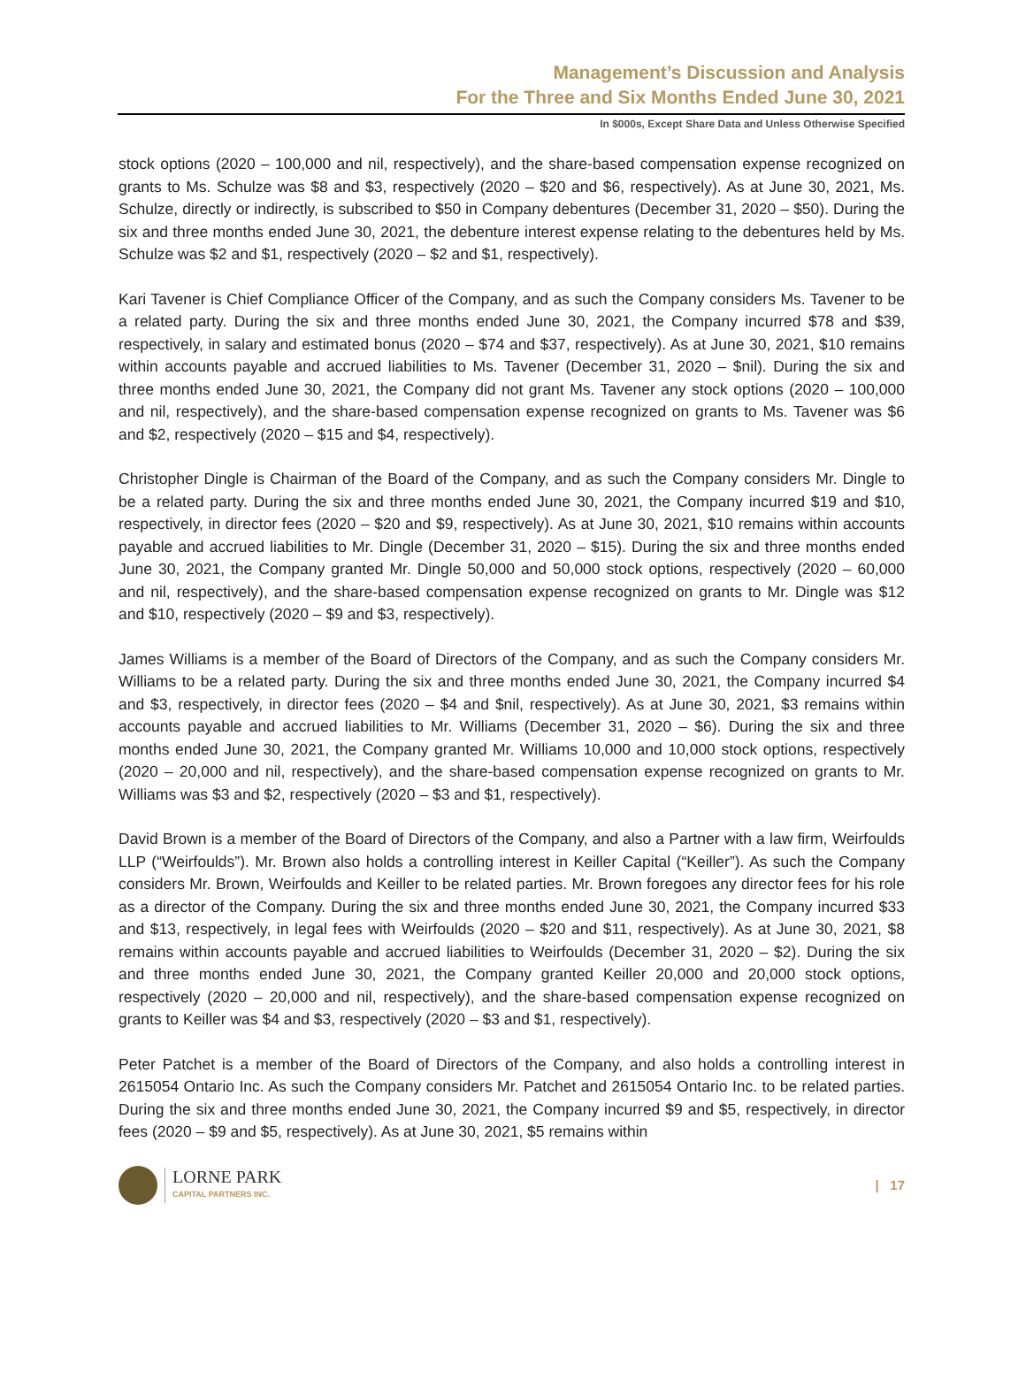Management’s Discussion and Analysis
For the Three and Six Months Ended June 30, 2021
In $000s, Except Share Data and Unless Otherwise Specified
stock options (2020 – 100,000 and nil, respectively), and the share-based compensation expense recognized on grants to Ms. Schulze was $8 and $3, respectively (2020 – $20 and $6, respectively). As at June 30, 2021, Ms. Schulze, directly or indirectly, is subscribed to $50 in Company debentures (December 31, 2020 – $50). During the six and three months ended June 30, 2021, the debenture interest expense relating to the debentures held by Ms. Schulze was $2 and $1, respectively (2020 – $2 and $1, respectively).
Kari Tavener is Chief Compliance Officer of the Company, and as such the Company considers Ms. Tavener to be a related party. During the six and three months ended June 30, 2021, the Company incurred $78 and $39, respectively, in salary and estimated bonus (2020 – $74 and $37, respectively). As at June 30, 2021, $10 remains within accounts payable and accrued liabilities to Ms. Tavener (December 31, 2020 – $nil). During the six and three months ended June 30, 2021, the Company did not grant Ms. Tavener any stock options (2020 – 100,000 and nil, respectively), and the share-based compensation expense recognized on grants to Ms. Tavener was $6 and $2, respectively (2020 – $15 and $4, respectively).
Christopher Dingle is Chairman of the Board of the Company, and as such the Company considers Mr. Dingle to be a related party. During the six and three months ended June 30, 2021, the Company incurred $19 and $10, respectively, in director fees (2020 – $20 and $9, respectively). As at June 30, 2021, $10 remains within accounts payable and accrued liabilities to Mr. Dingle (December 31, 2020 – $15). During the six and three months ended June 30, 2021, the Company granted Mr. Dingle 50,000 and 50,000 stock options, respectively (2020 – 60,000 and nil, respectively), and the share-based compensation expense recognized on grants to Mr. Dingle was $12 and $10, respectively (2020 – $9 and $3, respectively).
James Williams is a member of the Board of Directors of the Company, and as such the Company considers Mr. Williams to be a related party. During the six and three months ended June 30, 2021, the Company incurred $4 and $3, respectively, in director fees (2020 – $4 and $nil, respectively). As at June 30, 2021, $3 remains within accounts payable and accrued liabilities to Mr. Williams (December 31, 2020 – $6). During the six and three months ended June 30, 2021, the Company granted Mr. Williams 10,000 and 10,000 stock options, respectively (2020 – 20,000 and nil, respectively), and the share-based compensation expense recognized on grants to Mr. Williams was $3 and $2, respectively (2020 – $3 and $1, respectively).
David Brown is a member of the Board of Directors of the Company, and also a Partner with a law firm, Weirfoulds LLP (“Weirfoulds”). Mr. Brown also holds a controlling interest in Keiller Capital (“Keiller”). As such the Company considers Mr. Brown, Weirfoulds and Keiller to be related parties. Mr. Brown foregoes any director fees for his role as a director of the Company. During the six and three months ended June 30, 2021, the Company incurred $33 and $13, respectively, in legal fees with Weirfoulds (2020 – $20 and $11, respectively). As at June 30, 2021, $8 remains within accounts payable and accrued liabilities to Weirfoulds (December 31, 2020 – $2). During the six and three months ended June 30, 2021, the Company granted Keiller 20,000 and 20,000 stock options, respectively (2020 – 20,000 and nil, respectively), and the share-based compensation expense recognized on grants to Keiller was $4 and $3, respectively (2020 – $3 and $1, respectively).
Peter Patchet is a member of the Board of Directors of the Company, and also holds a controlling interest in 2615054 Ontario Inc. As such the Company considers Mr. Patchet and 2615054 Ontario Inc. to be related parties. During the six and three months ended June 30, 2021, the Company incurred $9 and $5, respectively, in director fees (2020 – $9 and $5, respectively). As at June 30, 2021, $5 remains within
LORNE PARK
CAPITAL PARTNERS INC.
| 17